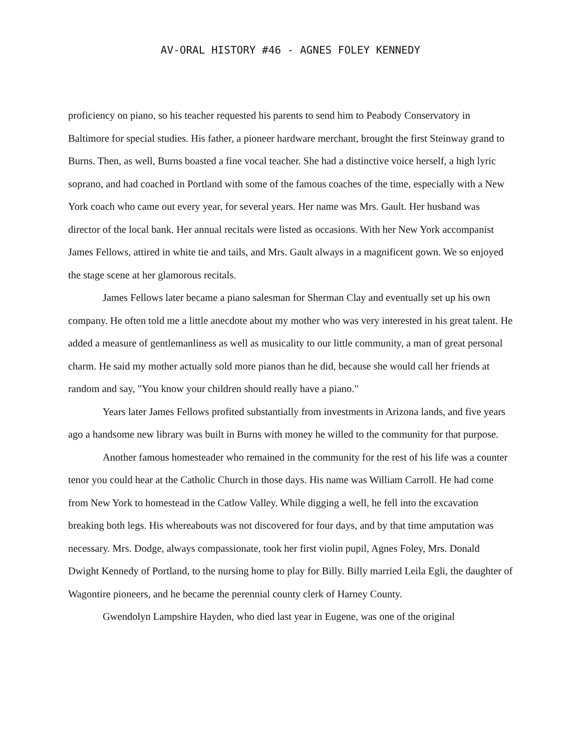AV-ORAL HISTORY #46 - AGNES FOLEY KENNEDY
proficiency on piano, so his teacher requested his parents to send him to Peabody Conservatory in Baltimore for special studies. His father, a pioneer hardware merchant, brought the first Steinway grand to Burns. Then, as well, Burns boasted a fine vocal teacher. She had a distinctive voice herself, a high lyric soprano, and had coached in Portland with some of the famous coaches of the time, especially with a New York coach who came out every year, for several years. Her name was Mrs. Gault. Her husband was director of the local bank. Her annual recitals were listed as occasions. With her New York accompanist James Fellows, attired in white tie and tails, and Mrs. Gault always in a magnificent gown. We so enjoyed the stage scene at her glamorous recitals.
James Fellows later became a piano salesman for Sherman Clay and eventually set up his own company. He often told me a little anecdote about my mother who was very interested in his great talent. He added a measure of gentlemanliness as well as musicality to our little community, a man of great personal charm. He said my mother actually sold more pianos than he did, because she would call her friends at random and say, "You know your children should really have a piano."
Years later James Fellows profited substantially from investments in Arizona lands, and five years ago a handsome new library was built in Burns with money he willed to the community for that purpose.
Another famous homesteader who remained in the community for the rest of his life was a counter tenor you could hear at the Catholic Church in those days. His name was William Carroll. He had come from New York to homestead in the Catlow Valley. While digging a well, he fell into the excavation breaking both legs. His whereabouts was not discovered for four days, and by that time amputation was necessary. Mrs. Dodge, always compassionate, took her first violin pupil, Agnes Foley, Mrs. Donald Dwight Kennedy of Portland, to the nursing home to play for Billy. Billy married Leila Egli, the daughter of Wagontire pioneers, and he became the perennial county clerk of Harney County.
Gwendolyn Lampshire Hayden, who died last year in Eugene, was one of the original